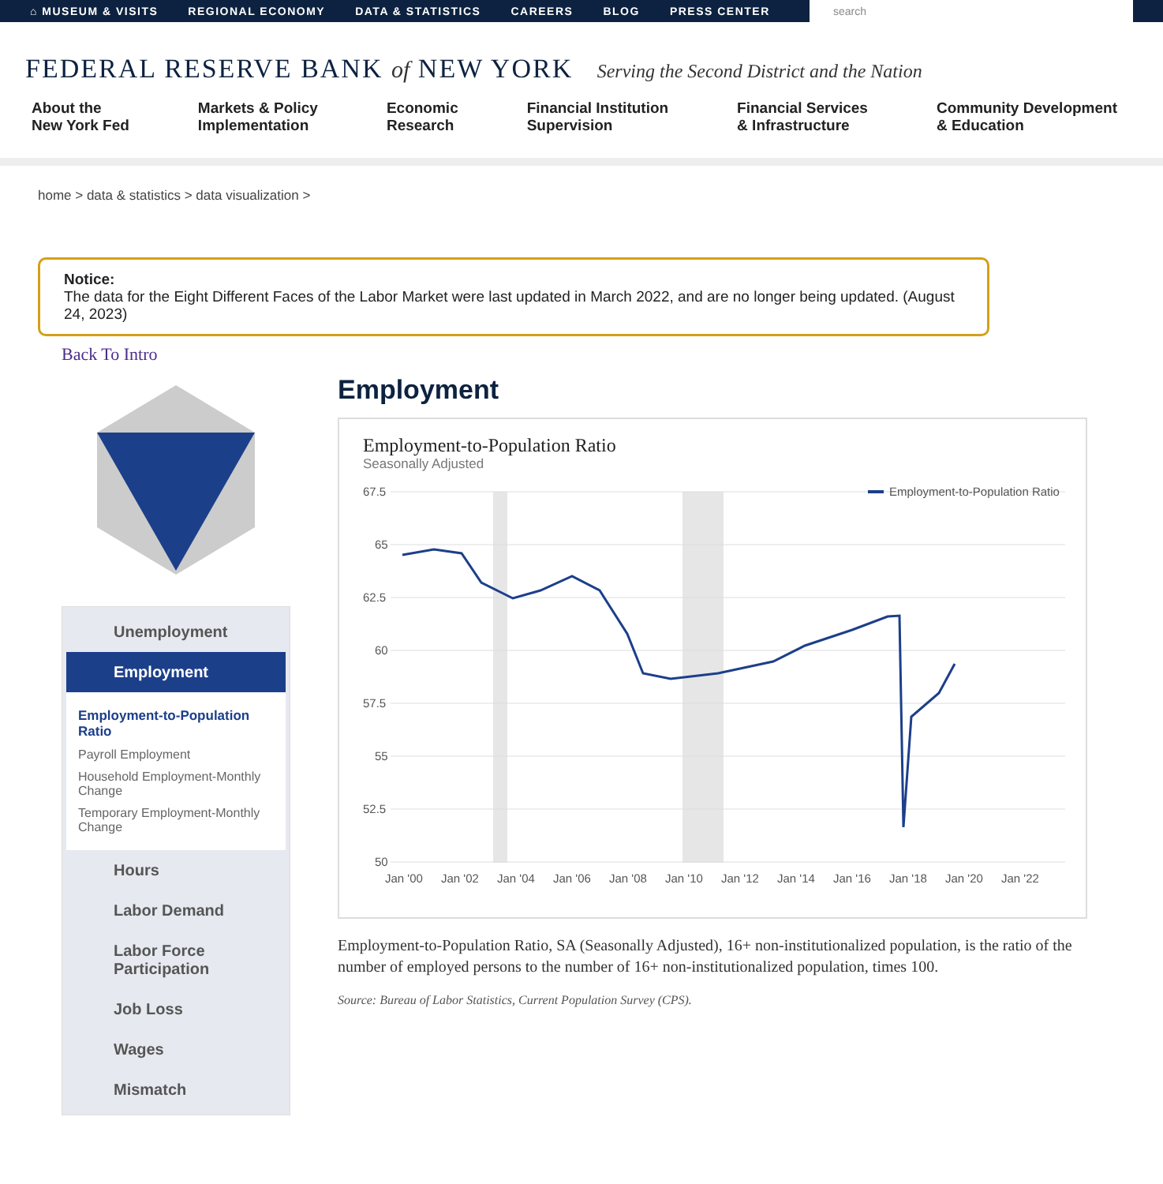⌂ MUSEUM & VISITS REGIONAL ECONOMY DATA & STATISTICS CAREERS BLOG PRESS CENTER
search
FEDERAL RESERVE BANK of NEW YORK Serving the Second District and the Nation
About the
New York Fed
Markets & Policy
Implementation
Economic
Research
Financial Institution
Supervision
Financial Services
& Infrastructure
Community Development
& Education
home > data & statistics > data visualization >
Notice:
The data for the Eight Different Faces of the Labor Market were last updated in March 2022, and are no longer being updated. (August 24, 2023)
Back To Intro
Unemployment
Employment
Employment-to-Population Ratio
Payroll Employment
Household Employment-Monthly Change
Temporary Employment-Monthly Change
Hours
Labor Demand
Labor Force Participation
Job Loss
Wages
Mismatch
Employment
Employment-to-Population Ratio
Seasonally Adjusted
67.5
65
62.5
60
57.5
55
52.5
50
Employment-to-Population Ratio
Jan '00
Jan '02
Jan '04
Jan '06
Jan '08
Jan '10
Jan '12
Jan '14
Jan '16
Jan '18
Jan '20
Jan '22
Employment-to-Population Ratio, SA (Seasonally Adjusted), 16+ non-institutionalized population, is the ratio of the number of employed persons to the number of 16+ non-institutionalized population, times 100.
Source: Bureau of Labor Statistics, Current Population Survey (CPS).